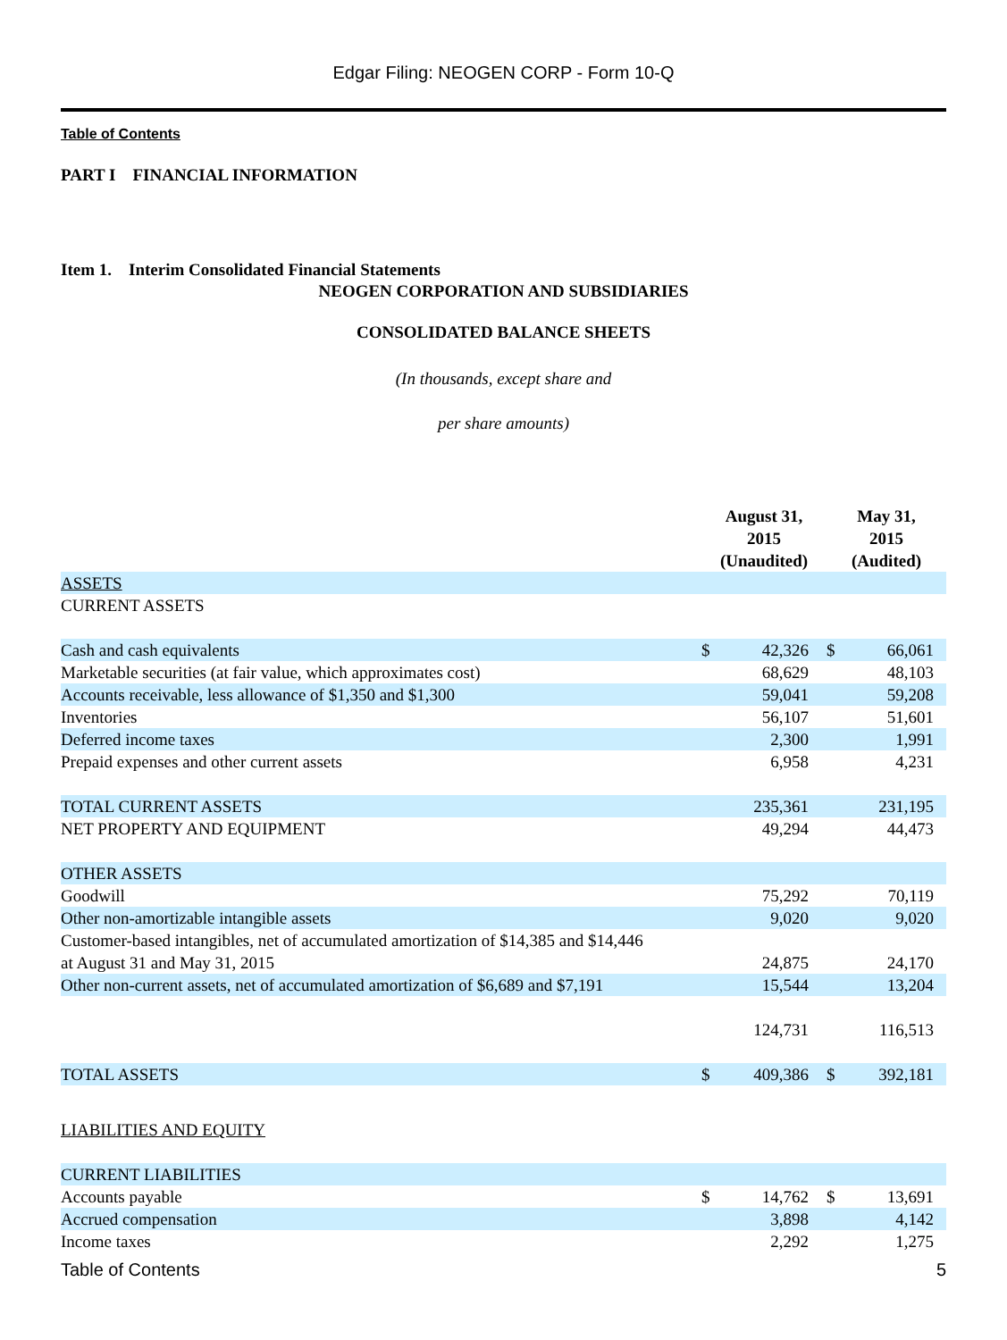Edgar Filing: NEOGEN CORP - Form 10-Q
Table of Contents
PART I FINANCIAL INFORMATION
Item 1. Interim Consolidated Financial Statements
NEOGEN CORPORATION AND SUBSIDIARIES
CONSOLIDATED BALANCE SHEETS
(In thousands, except share and
per share amounts)
| | August 31, 2015 (Unaudited) | | May 31, 2015 (Audited) | |
| --- | --- | --- | --- | --- |
| ASSETS | | | | |
| CURRENT ASSETS | | | | |
| Cash and cash equivalents | $ | 42,326 | $ | 66,061 |
| Marketable securities (at fair value, which approximates cost) | | 68,629 | | 48,103 |
| Accounts receivable, less allowance of $1,350 and $1,300 | | 59,041 | | 59,208 |
| Inventories | | 56,107 | | 51,601 |
| Deferred income taxes | | 2,300 | | 1,991 |
| Prepaid expenses and other current assets | | 6,958 | | 4,231 |
| TOTAL CURRENT ASSETS | | 235,361 | | 231,195 |
| NET PROPERTY AND EQUIPMENT | | 49,294 | | 44,473 |
| OTHER ASSETS | | | | |
| Goodwill | | 75,292 | | 70,119 |
| Other non-amortizable intangible assets | | 9,020 | | 9,020 |
| Customer-based intangibles, net of accumulated amortization of $14,385 and $14,446 at August 31 and May 31, 2015 | | 24,875 | | 24,170 |
| Other non-current assets, net of accumulated amortization of $6,689 and $7,191 | | 15,544 | | 13,204 |
| | | 124,731 | | 116,513 |
| TOTAL ASSETS | $ | 409,386 | $ | 392,181 |
| LIABILITIES AND EQUITY | | | | |
| CURRENT LIABILITIES | | | | |
| Accounts payable | $ | 14,762 | $ | 13,691 |
| Accrued compensation | | 3,898 | | 4,142 |
| Income taxes | | 2,292 | | 1,275 |
Table of Contents 5